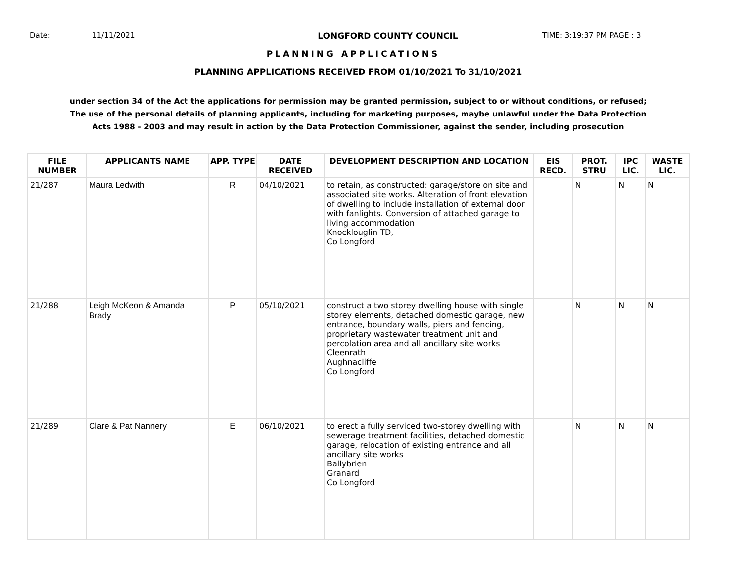Date: 11/11/2021 LONGFORD COUNTY COUNCIL TIME: 3:19:37 PM PAGE : 3
PLANNING APPLICATIONS
PLANNING APPLICATIONS RECEIVED FROM 01/10/2021 To 31/10/2021
under section 34 of the Act the applications for permission may be granted permission, subject to or without conditions, or refused;
The use of the personal details of planning applicants, including for marketing purposes, maybe unlawful under the Data Protection
Acts 1988 - 2003 and may result in action by the Data Protection Commissioner, against the sender, including prosecution
| FILE NUMBER | APPLICANTS NAME | APP. TYPE | DATE RECEIVED | DEVELOPMENT DESCRIPTION AND LOCATION | EIS RECD. | PROT. STRU | IPC LIC. | WASTE LIC. |
| --- | --- | --- | --- | --- | --- | --- | --- | --- |
| 21/287 | Maura Ledwith | R | 04/10/2021 | to retain, as constructed: garage/store on site and associated site works. Alteration of front elevation of dwelling to include installation of external door with fanlights. Conversion of attached garage to living accommodation Knocklouglin TD, Co Longford | | N | N | N |
| 21/288 | Leigh McKeon & Amanda Brady | P | 05/10/2021 | construct a two storey dwelling house with single storey elements, detached domestic garage, new entrance, boundary walls, piers and fencing, proprietary wastewater treatment unit and percolation area and all ancillary site works Cleenrath Aughnacliffe Co Longford | | N | N | N |
| 21/289 | Clare & Pat Nannery | E | 06/10/2021 | to erect a fully serviced two-storey dwelling with sewerage treatment facilities, detached domestic garage, relocation of existing entrance and all ancillary site works Ballybrien Granard Co Longford | | N | N | N |